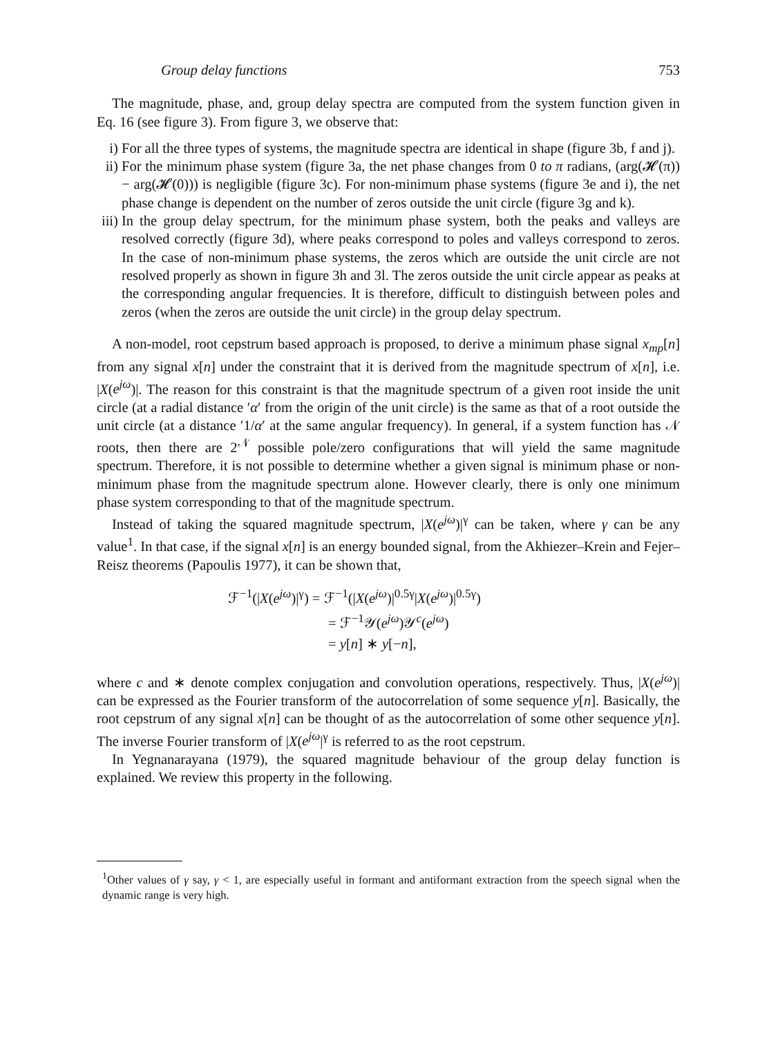Group delay functions 753
The magnitude, phase, and, group delay spectra are computed from the system function given in Eq. 16 (see figure 3). From figure 3, we observe that:
i) For all the three types of systems, the magnitude spectra are identical in shape (figure 3b, f and j).
ii) For the minimum phase system (figure 3a, the net phase changes from 0 to π radians, (arg(𝓗(π)) − arg(𝓗(0))) is negligible (figure 3c). For non-minimum phase systems (figure 3e and i), the net phase change is dependent on the number of zeros outside the unit circle (figure 3g and k).
iii) In the group delay spectrum, for the minimum phase system, both the peaks and valleys are resolved correctly (figure 3d), where peaks correspond to poles and valleys correspond to zeros. In the case of non-minimum phase systems, the zeros which are outside the unit circle are not resolved properly as shown in figure 3h and 3l. The zeros outside the unit circle appear as peaks at the corresponding angular frequencies. It is therefore, difficult to distinguish between poles and zeros (when the zeros are outside the unit circle) in the group delay spectrum.
A non-model, root cepstrum based approach is proposed, to derive a minimum phase signal x<sub>mp</sub>[n] from any signal x[n] under the constraint that it is derived from the magnitude spectrum of x[n], i.e. |X(e<sup>jω</sup>)|. The reason for this constraint is that the magnitude spectrum of a given root inside the unit circle (at a radial distance ′α′ from the origin of the unit circle) is the same as that of a root outside the unit circle (at a distance ′1/α′ at the same angular frequency). In general, if a system function has 𝒩 roots, then there are 2<sup>𝒩</sup> possible pole/zero configurations that will yield the same magnitude spectrum. Therefore, it is not possible to determine whether a given signal is minimum phase or non-minimum phase from the magnitude spectrum alone. However clearly, there is only one minimum phase system corresponding to that of the magnitude spectrum.
Instead of taking the squared magnitude spectrum, |X(e<sup>jω</sup>)|<sup>γ</sup> can be taken, where γ can be any value<sup>1</sup>. In that case, if the signal x[n] is an energy bounded signal, from the Akhiezer–Krein and Fejer–Reisz theorems (Papoulis 1977), it can be shown that,
ℱ<sup>−1</sup>(|X(e<sup>jω</sup>)|<sup>γ</sup>) = ℱ<sup>−1</sup>(|X(e<sup>jω</sup>)|<sup>0.5γ</sup>|X(e<sup>jω</sup>)|<sup>0.5γ</sup>)
= ℱ<sup>−1</sup>𝒴(e<sup>jω</sup>)𝒴<sup>c</sup>(e<sup>jω</sup>)
= y[n] ∗ y[−n],
where c and ∗ denote complex conjugation and convolution operations, respectively. Thus, |X(e<sup>jω</sup>)| can be expressed as the Fourier transform of the autocorrelation of some sequence y[n]. Basically, the root cepstrum of any signal x[n] can be thought of as the autocorrelation of some other sequence y[n]. The inverse Fourier transform of |X(e<sup>jω</sup>|<sup>γ</sup> is referred to as the root cepstrum.
In Yegnanarayana (1979), the squared magnitude behaviour of the group delay function is explained. We review this property in the following.
<sup>1</sup> Other values of γ say, γ < 1, are especially useful in formant and antiformant extraction from the speech signal when the dynamic range is very high.